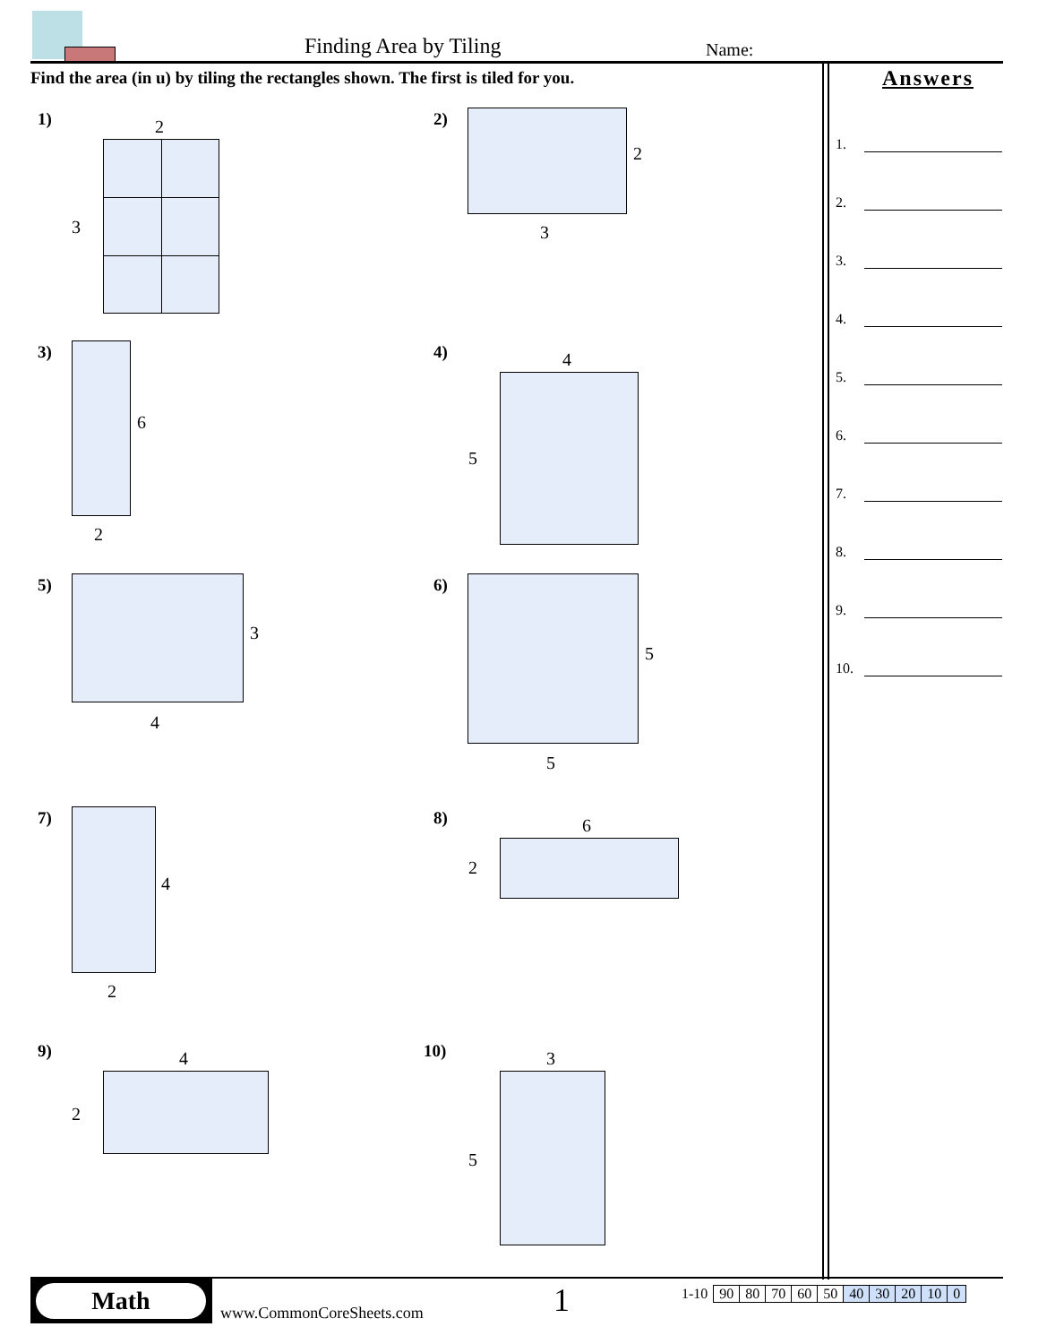Finding Area by Tiling Name:
Find the area (in u) by tiling the rectangles shown. The first is tiled for you.
Answers
1.
2.
3.
4.
5.
6.
7.
8.
9.
10.
1) 2
3
2)
2
3
3)
6
2
4) 4
5
5)
3
4
6)
5
5
7)
4
2
8) 6
2
9) 4
2
10) 3
5
Math
www.CommonCoreSheets.com 1
| 1-10 | 90 | 80 | 70 | 60 | 50 | 40 | 30 | 20 | 10 | 0 |